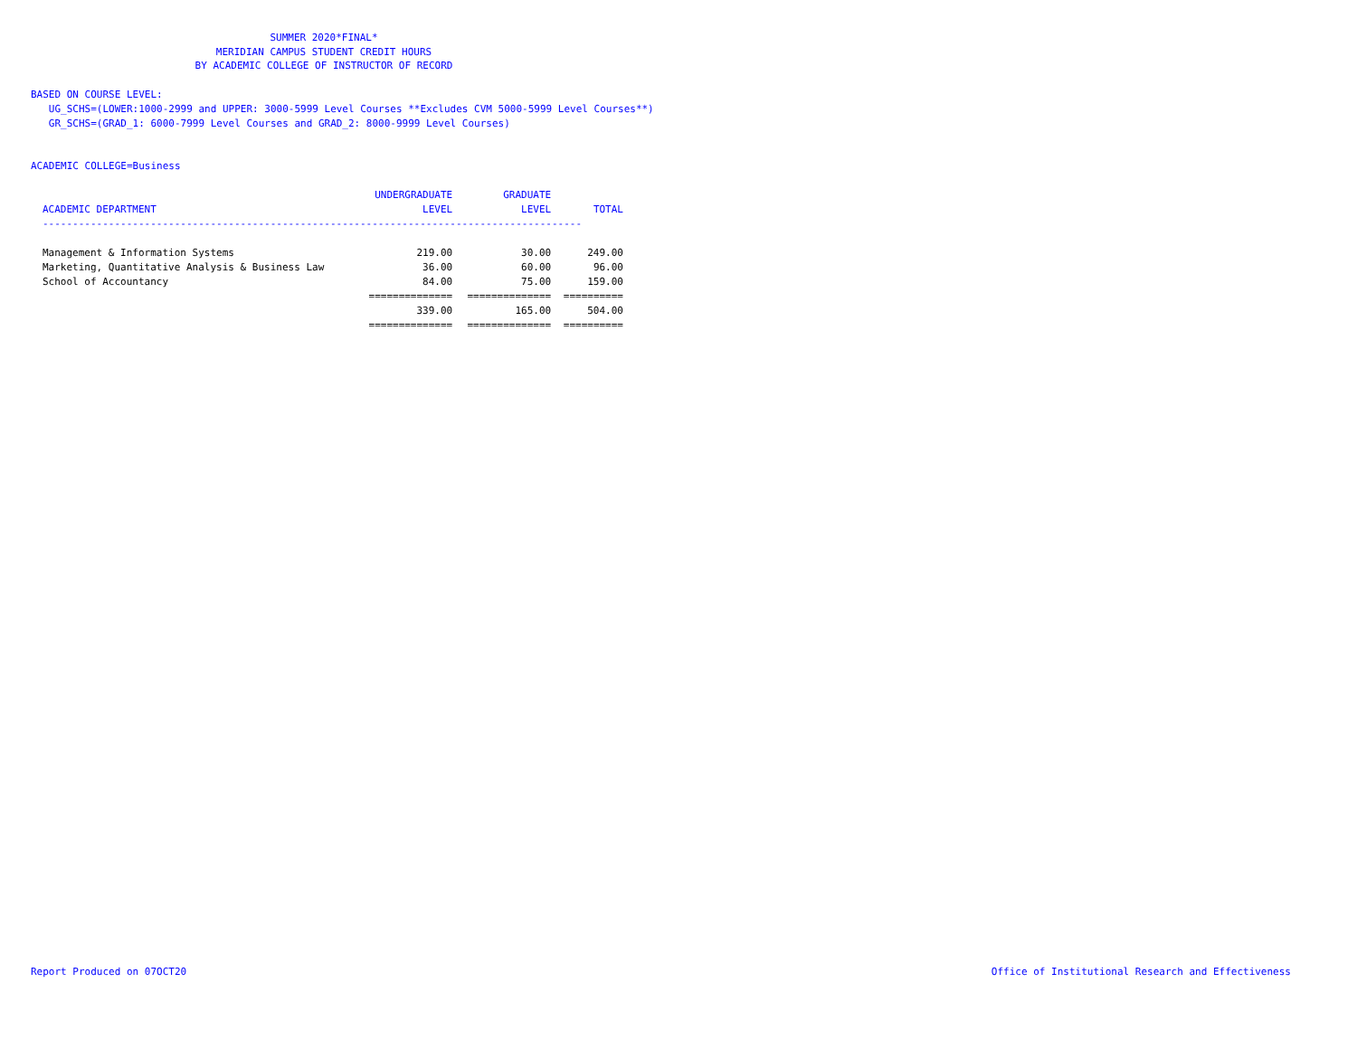SUMMER 2020*FINAL*
MERIDIAN CAMPUS STUDENT CREDIT HOURS
BY ACADEMIC COLLEGE OF INSTRUCTOR OF RECORD
BASED ON COURSE LEVEL:
UG_SCHS=(LOWER:1000-2999 and UPPER: 3000-5999 Level Courses **Excludes CVM 5000-5999 Level Courses**)
GR_SCHS=(GRAD_1: 6000-7999 Level Courses and GRAD_2: 8000-9999 Level Courses)
ACADEMIC COLLEGE=Business
| | UNDERGRADUATE | GRADUATE | |
| --- | --- | --- | --- |
| ACADEMIC DEPARTMENT | LEVEL | LEVEL | TOTAL |
| ------------------------------------------------------------------------------------------ | | | |
| Management & Information Systems | 219.00 | 30.00 | 249.00 |
| Marketing, Quantitative Analysis & Business Law | 36.00 | 60.00 | 96.00 |
| School of Accountancy | 84.00 | 75.00 | 159.00 |
| | ============== | ============== | ========== |
| | 339.00 | 165.00 | 504.00 |
| | ============== | ============== | ========== |
Report Produced on 07OCT20
Office of Institutional Research and Effectiveness